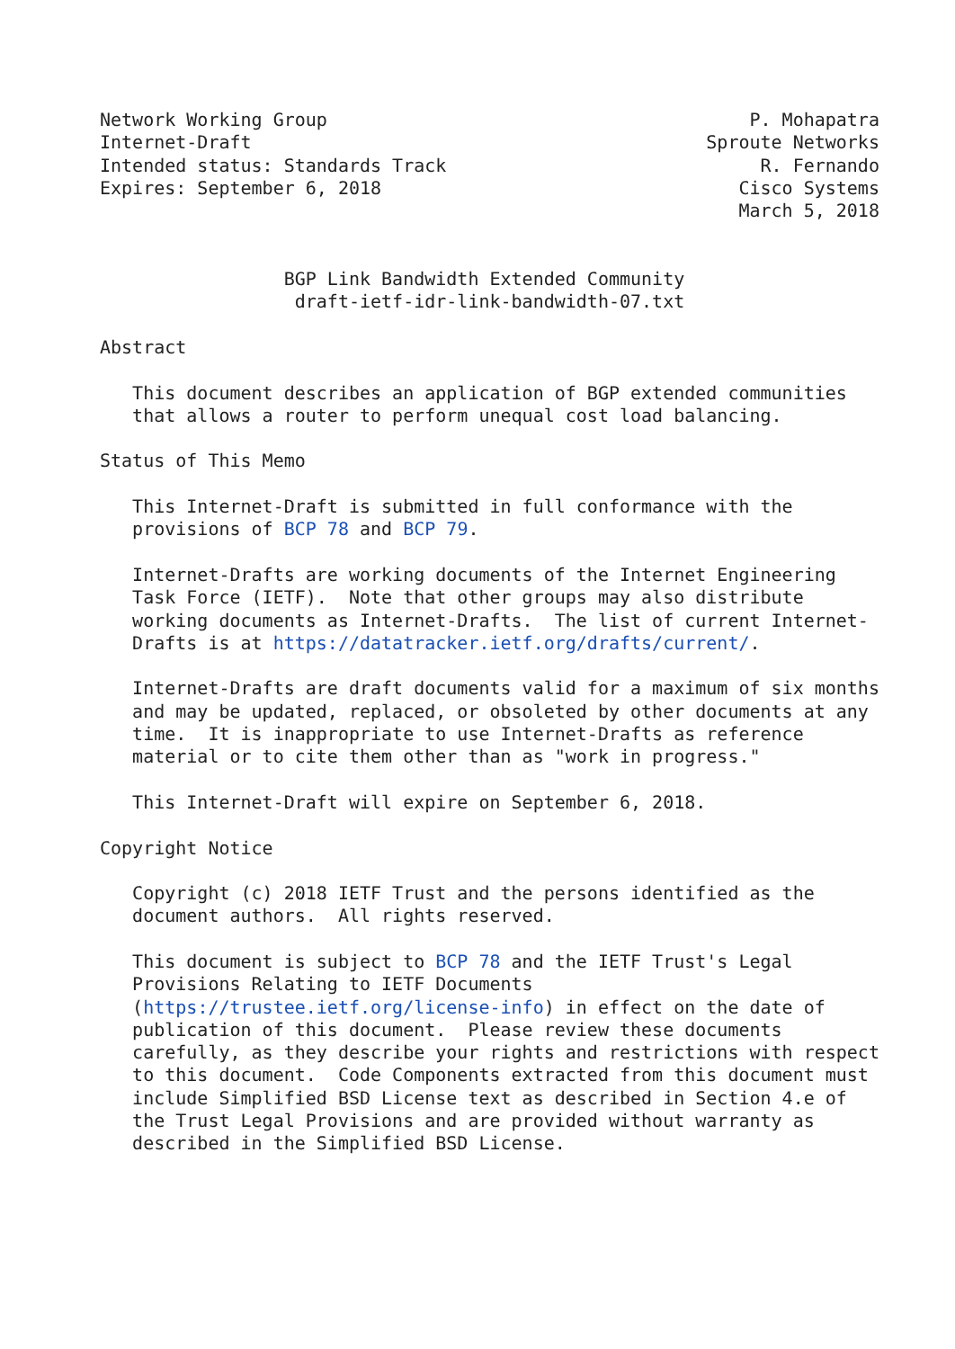Network Working Group                                       P. Mohapatra
Internet-Draft                                          Sproute Networks
Intended status: Standards Track                             R. Fernando
Expires: September 6, 2018                                 Cisco Systems
                                                           March 5, 2018


                 BGP Link Bandwidth Extended Community
                  draft-ietf-idr-link-bandwidth-07.txt

Abstract

   This document describes an application of BGP extended communities
   that allows a router to perform unequal cost load balancing.

Status of This Memo

   This Internet-Draft is submitted in full conformance with the
   provisions of BCP 78 and BCP 79.

   Internet-Drafts are working documents of the Internet Engineering
   Task Force (IETF).  Note that other groups may also distribute
   working documents as Internet-Drafts.  The list of current Internet-
   Drafts is at https://datatracker.ietf.org/drafts/current/.

   Internet-Drafts are draft documents valid for a maximum of six months
   and may be updated, replaced, or obsoleted by other documents at any
   time.  It is inappropriate to use Internet-Drafts as reference
   material or to cite them other than as "work in progress."

   This Internet-Draft will expire on September 6, 2018.

Copyright Notice

   Copyright (c) 2018 IETF Trust and the persons identified as the
   document authors.  All rights reserved.

   This document is subject to BCP 78 and the IETF Trust's Legal
   Provisions Relating to IETF Documents
   (https://trustee.ietf.org/license-info) in effect on the date of
   publication of this document.  Please review these documents
   carefully, as they describe your rights and restrictions with respect
   to this document.  Code Components extracted from this document must
   include Simplified BSD License text as described in Section 4.e of
   the Trust Legal Provisions and are provided without warranty as
   described in the Simplified BSD License.